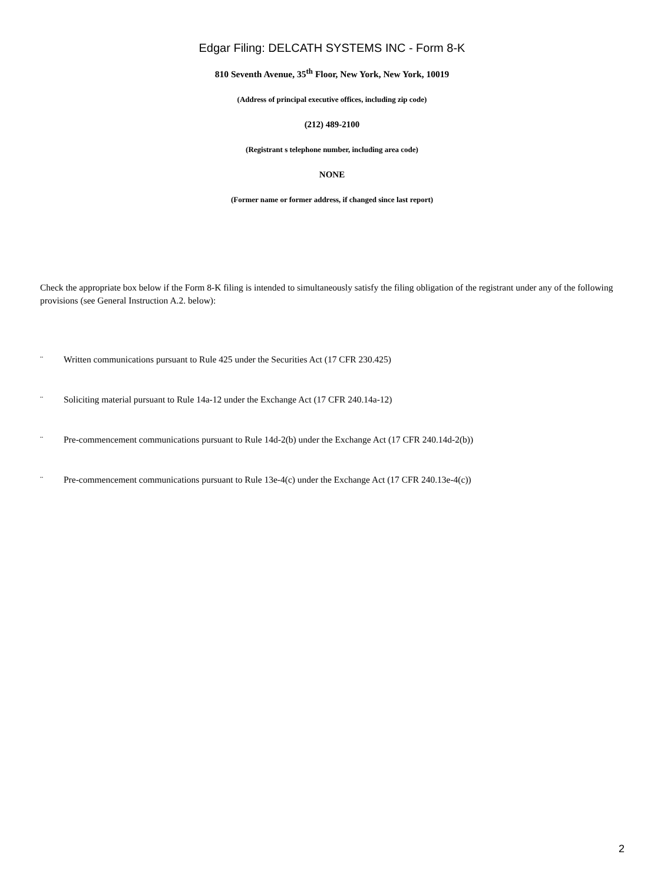Edgar Filing: DELCATH SYSTEMS INC - Form 8-K
810 Seventh Avenue, 35<sup>th</sup> Floor, New York, New York, 10019
(Address of principal executive offices, including zip code)
(212) 489-2100
(Registrant s telephone number, including area code)
NONE
(Former name or former address, if changed since last report)
Check the appropriate box below if the Form 8-K filing is intended to simultaneously satisfy the filing obligation of the registrant under any of the following provisions (see General Instruction A.2. below):
¨ Written communications pursuant to Rule 425 under the Securities Act (17 CFR 230.425)
¨ Soliciting material pursuant to Rule 14a-12 under the Exchange Act (17 CFR 240.14a-12)
¨ Pre-commencement communications pursuant to Rule 14d-2(b) under the Exchange Act (17 CFR 240.14d-2(b))
¨ Pre-commencement communications pursuant to Rule 13e-4(c) under the Exchange Act (17 CFR 240.13e-4(c))
2